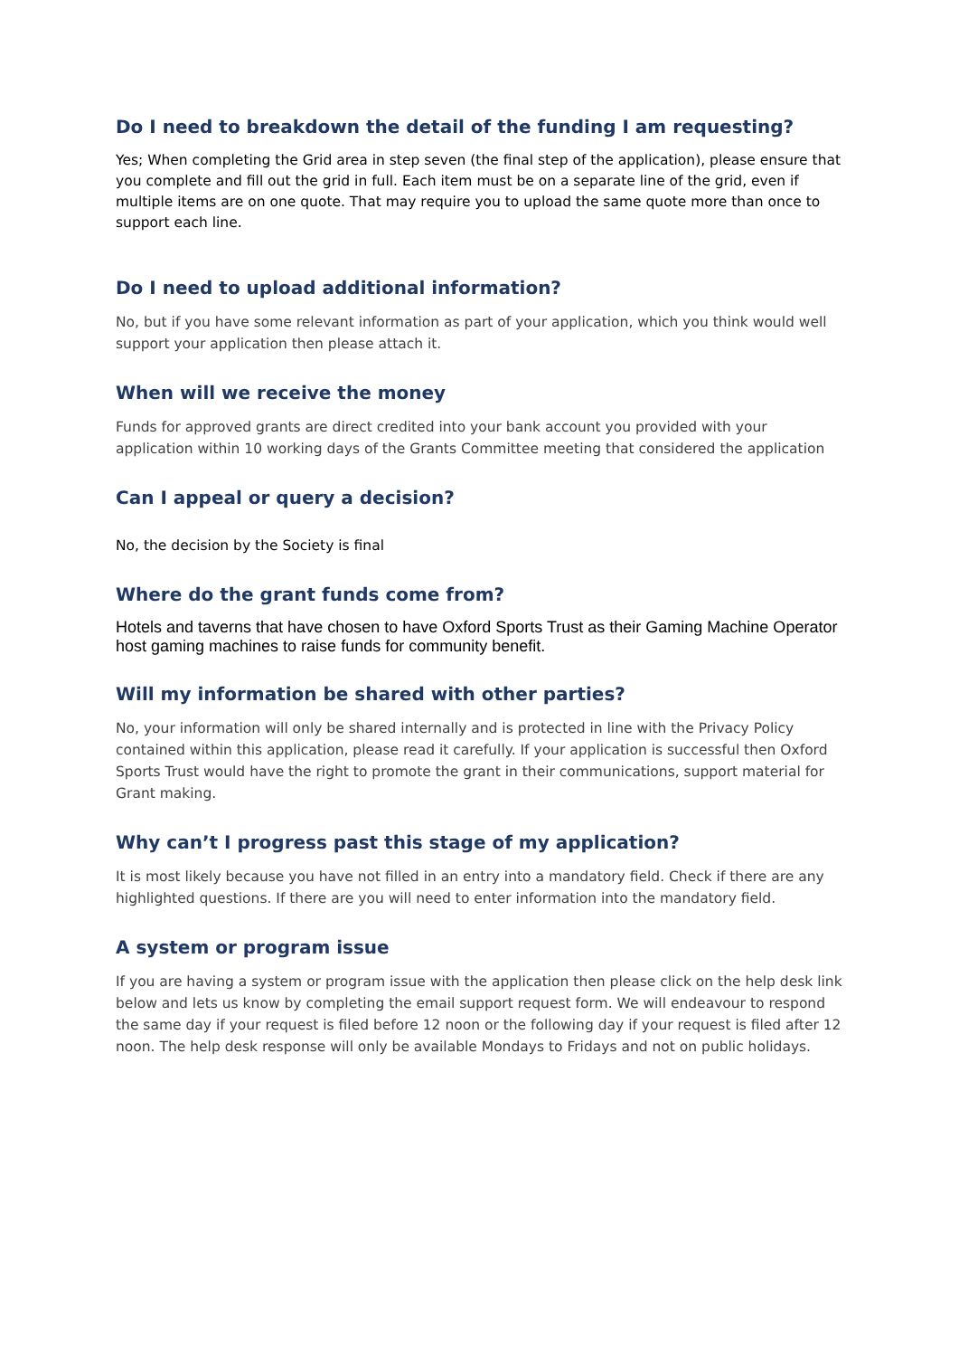Do I need to breakdown the detail of the funding I am requesting?
Yes; When completing the Grid area in step seven (the final step of the application), please ensure that you complete and fill out the grid in full. Each item must be on a separate line of the grid, even if multiple items are on one quote. That may require you to upload the same quote more than once to support each line.
Do I need to upload additional information?
No, but if you have some relevant information as part of your application, which you think would well support your application then please attach it.
When will we receive the money
Funds for approved grants are direct credited into your bank account you provided with your application within 10 working days of the Grants Committee meeting that considered the application
Can I appeal or query a decision?
No, the decision by the Society is final
Where do the grant funds come from?
Hotels and taverns that have chosen to have Oxford Sports Trust as their Gaming Machine Operator host gaming machines to raise funds for community benefit.
Will my information be shared with other parties?
No, your information will only be shared internally and is protected in line with the Privacy Policy contained within this application, please read it carefully. If your application is successful then Oxford Sports Trust would have the right to promote the grant in their communications, support material for Grant making.
Why can’t I progress past this stage of my application?
It is most likely because you have not filled in an entry into a mandatory field. Check if there are any highlighted questions. If there are you will need to enter information into the mandatory field.
A system or program issue
If you are having a system or program issue with the application then please click on the help desk link below and lets us know by completing the email support request form. We will endeavour to respond the same day if your request is filed before 12 noon or the following day if your request is filed after 12 noon. The help desk response will only be available Mondays to Fridays and not on public holidays.